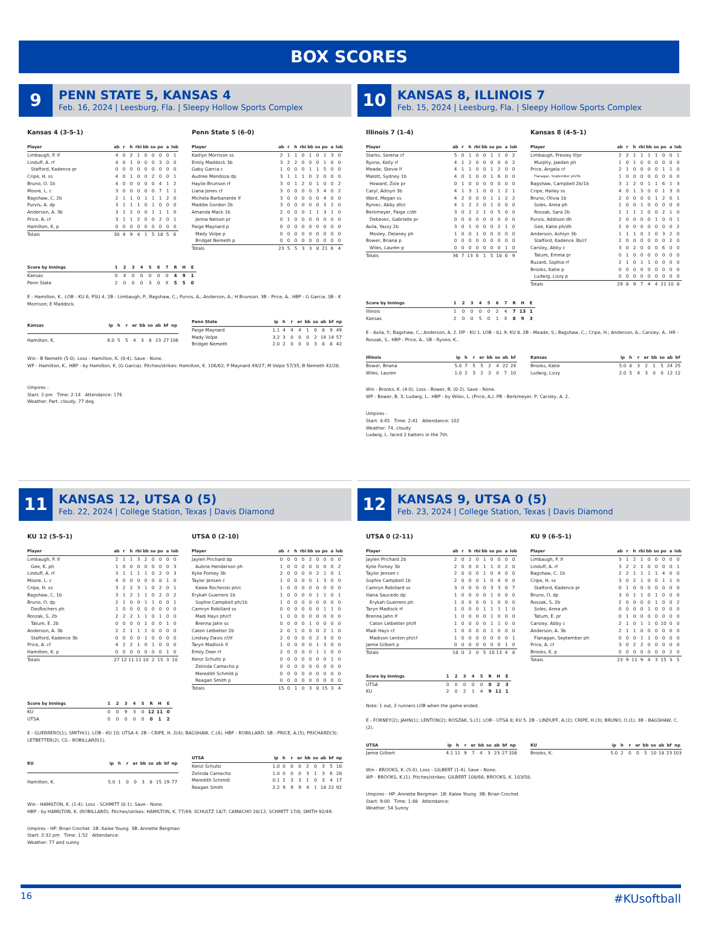BOX SCORES
9
PENN STATE 5, KANSAS 4
Feb. 16, 2024 | Leesburg, Fla. | Sleepy Hollow Sports Complex
Kansas 4 (3-5-1)
| Player | ab | r | h | rbi | bb | so | po | a | lob |
| --- | --- | --- | --- | --- | --- | --- | --- | --- | --- |
| Limbaugh, P. lf | 4 | 0 | 2 | 1 | 0 | 0 | 0 | 0 | 1 |
| Linduff, A. rf | 4 | 0 | 1 | 0 | 0 | 0 | 3 | 0 | 0 |
| Stafford, Kadence pr | 0 | 0 | 0 | 0 | 0 | 0 | 0 | 0 | 0 |
| Cripe, H. ss | 4 | 0 | 1 | 0 | 0 | 2 | 0 | 0 | 1 |
| Bruno, O. 1b | 4 | 0 | 0 | 0 | 0 | 0 | 4 | 1 | 2 |
| Moore, L. c | 3 | 0 | 0 | 0 | 0 | 0 | 7 | 1 | 1 |
| Bagshaw, C. 2b | 2 | 1 | 1 | 0 | 1 | 1 | 1 | 2 | 0 |
| Purvis, A. dp | 3 | 1 | 1 | 1 | 0 | 1 | 0 | 0 | 0 |
| Anderson, A. 3b | 3 | 1 | 2 | 0 | 0 | 1 | 1 | 1 | 0 |
| Price, A. cf | 3 | 1 | 1 | 2 | 0 | 0 | 2 | 0 | 1 |
| Hamilton, K. p | 0 | 0 | 0 | 0 | 0 | 0 | 0 | 0 | 0 |
| Totals | 30 | 4 | 9 | 4 | 1 | 5 | 18 | 5 | 6 |
Penn State 5 (6-0)
| Player | ab | r | h | rbi | bb | so | po | a | lob |
| --- | --- | --- | --- | --- | --- | --- | --- | --- | --- |
| Kaitlyn Morrison ss | 2 | 1 | 1 | 0 | 1 | 0 | 1 | 3 | 0 |
| Emily Maddock 3b | 3 | 2 | 2 | 0 | 0 | 0 | 1 | 0 | 0 |
| Gaby Garcia c | 1 | 0 | 0 | 0 | 1 | 1 | 5 | 0 | 0 |
| Audree Mendoza dp | 3 | 1 | 1 | 1 | 0 | 2 | 0 | 0 | 0 |
| Haylie Brunson rf | 3 | 0 | 1 | 2 | 0 | 1 | 0 | 0 | 2 |
| Liana Jones cf | 3 | 0 | 0 | 0 | 0 | 3 | 4 | 0 | 2 |
| Michela Barbanente lf | 3 | 0 | 0 | 0 | 0 | 0 | 4 | 0 | 0 |
| Maddie Gordon 2b | 3 | 0 | 0 | 0 | 0 | 0 | 3 | 2 | 0 |
| Amanda Mack 1b | 2 | 0 | 0 | 0 | 1 | 1 | 3 | 1 | 0 |
| Jenna Nelson pr | 0 | 1 | 0 | 0 | 0 | 0 | 0 | 0 | 0 |
| Paige Maynard p | 0 | 0 | 0 | 0 | 0 | 0 | 0 | 0 | 0 |
| Mady Volpe p | 0 | 0 | 0 | 0 | 0 | 0 | 0 | 0 | 0 |
| Bridget Nemeth p | 0 | 0 | 0 | 0 | 0 | 0 | 0 | 0 | 0 |
| Totals | 23 | 5 | 5 | 3 | 3 | 8 | 21 | 6 | 4 |
| Score by Innings | 1 | 2 | 3 | 4 | 5 | 6 | 7 | R | H | E |
| --- | --- | --- | --- | --- | --- | --- | --- | --- | --- | --- |
| Kansas | 0 | 4 | 0 | 0 | 0 | 0 | 0 | 4 | 9 | 1 |
| Penn State | 2 | 0 | 0 | 0 | 3 | 0 | X | 5 | 5 | 0 |
E - Hamilton, K.. LOB - KU 6; PSU 4. 2B - Limbaugh, P.; Bagshaw, C.; Purvis, A.; Anderson, A.; H Brunson. 3B - Price, A.. HBP - G Garcia. SB - K Morrison; E Maddock.
| Kansas | ip | h | r | er | bb | so | ab | bf | np |
| --- | --- | --- | --- | --- | --- | --- | --- | --- | --- |
| Hamilton, K. | 6.0 | 5 | 5 | 4 | 3 | 8 | 23 | 27 | 106 |
| Penn State | ip | h | r | er | bb | so | ab | bf | np |
| --- | --- | --- | --- | --- | --- | --- | --- | --- | --- |
| Paige Maynard | 1.1 | 4 | 4 | 4 | 1 | 0 | 8 | 9 | 49 |
| Mady Volpe | 3.2 | 3 | 0 | 0 | 0 | 2 | 14 | 14 | 57 |
| Bridget Nemeth | 2.0 | 2 | 0 | 0 | 0 | 3 | 8 | 8 | 42 |
Win - B Nemeth (5-0). Loss - Hamilton, K. (0-4). Save - None.
WP - Hamilton, K.. HBP - by Hamilton, K. (G Garcia). Pitches/strikes: Hamilton, K. 106/62; P Maynard 49/27; M Volpe 57/35; B Nemeth 42/28.
Umpires -
Start: 2 pm Time: 2:14 Attendance: 176
Weather: Part. cloudy, 77 deg.
10
KANSAS 8, ILLINOIS 7
Feb. 15, 2024 | Leesburg, Fla. | Sleepy Hollow Sports Complex
Illinois 7 (1-4)
| Player | ab | r | h | rbi | bb | so | po | a | lob |
| --- | --- | --- | --- | --- | --- | --- | --- | --- | --- |
| Starks, Serena cf | 5 | 0 | 1 | 0 | 0 | 1 | 1 | 0 | 2 |
| Ryono, Kelly rf | 4 | 1 | 2 | 0 | 0 | 0 | 0 | 0 | 2 |
| Meade, Stevie lf | 4 | 1 | 1 | 0 | 0 | 1 | 2 | 0 | 0 |
| Malott, Sydney 1b | 4 | 0 | 1 | 0 | 0 | 1 | 6 | 0 | 0 |
| Howard, Zoie pr | 0 | 1 | 0 | 0 | 0 | 0 | 0 | 0 | 0 |
| Caryl, Adisyn 3b | 4 | 1 | 3 | 1 | 0 | 0 | 1 | 2 | 1 |
| Ward, Megan ss | 4 | 2 | 0 | 0 | 0 | 1 | 1 | 2 | 2 |
| Ryniec, Abby dh/c | 4 | 1 | 2 | 2 | 0 | 1 | 0 | 0 | 0 |
| Berkmeyer, Paige c/dh | 3 | 0 | 2 | 2 | 1 | 0 | 5 | 0 | 0 |
| Debevec, Gabrielle pr | 0 | 0 | 0 | 0 | 0 | 0 | 0 | 0 | 0 |
| Avila, Yazzy 2b | 3 | 0 | 1 | 0 | 0 | 0 | 2 | 1 | 0 |
| Mosley, Delaney ph | 1 | 0 | 0 | 1 | 0 | 0 | 0 | 0 | 0 |
| Bower, Briana p | 0 | 0 | 0 | 0 | 0 | 0 | 0 | 0 | 0 |
| Wiles, Lauren p | 0 | 0 | 0 | 0 | 0 | 0 | 0 | 1 | 0 |
| Totals | 36 | 7 | 13 | 6 | 1 | 5 | 18 | 6 | 9 |
Kansas 8 (4-5-1)
| Player | ab | r | h | rbi | bb | so | po | a | lob |
| --- | --- | --- | --- | --- | --- | --- | --- | --- | --- |
| Limbaugh, Presley lf/pr | 2 | 2 | 1 | 1 | 1 | 1 | 0 | 0 | 1 |
| Murphy, Jaeden ph | 1 | 0 | 1 | 0 | 0 | 0 | 0 | 0 | 0 |
| Price, Angela cf | 2 | 1 | 0 | 0 | 0 | 0 | 1 | 1 | 0 |
| Flanagan, September ph/3b | 1 | 0 | 0 | 0 | 0 | 0 | 0 | 0 | 0 |
| Bagshaw, Campbell 2b/1b | 3 | 1 | 2 | 0 | 1 | 1 | 6 | 1 | 3 |
| Cripe, Hailey ss | 4 | 0 | 1 | 3 | 0 | 0 | 1 | 3 | 0 |
| Bruno, Olivia 1b | 2 | 0 | 0 | 0 | 0 | 1 | 2 | 0 | 1 |
| Soles, Anna ph | 1 | 0 | 0 | 1 | 0 | 0 | 0 | 0 | 0 |
| Roszak, Sara 2b | 1 | 1 | 1 | 1 | 0 | 0 | 2 | 1 | 0 |
| Purvis, Addison dh | 2 | 0 | 0 | 0 | 0 | 1 | 0 | 0 | 1 |
| Gee, Katie ph/dh | 2 | 0 | 0 | 0 | 0 | 0 | 0 | 0 | 2 |
| Anderson, Ashlyn 3b | 1 | 1 | 1 | 0 | 1 | 0 | 3 | 2 | 0 |
| Stafford, Kadence 3b/cf | 2 | 0 | 0 | 0 | 0 | 0 | 0 | 2 | 0 |
| Carsley, Abby c | 3 | 0 | 2 | 0 | 0 | 0 | 6 | 0 | 0 |
| Tatum, Emma pr | 0 | 1 | 0 | 0 | 0 | 0 | 0 | 0 | 0 |
| Buzard, Sophia rf | 2 | 1 | 0 | 1 | 1 | 0 | 0 | 0 | 0 |
| Brooks, Katie p | 0 | 0 | 0 | 0 | 0 | 0 | 0 | 0 | 0 |
| Ludwig, Lizzy p | 0 | 0 | 0 | 0 | 0 | 0 | 0 | 0 | 0 |
| Totals | 29 | 8 | 9 | 7 | 4 | 4 | 21 | 10 | 8 |
| Score by Innings | 1 | 2 | 3 | 4 | 5 | 6 | 7 | R | H | E |
| --- | --- | --- | --- | --- | --- | --- | --- | --- | --- | --- |
| Illinois | 1 | 0 | 0 | 0 | 0 | 2 | 4 | 7 | 13 | 1 |
| Kansas | 2 | 0 | 0 | 5 | 0 | 1 | X | 8 | 9 | 3 |
E - Avila, Y.; Bagshaw, C.; Anderson, A. 2. DP - KU 1. LOB - ILL 9; KU 8. 2B - Meade, S.; Bagshaw, C.; Cripe, H.; Anderson, A.; Carsley, A.. HR - Roszak, S.. HBP - Price, A.. SB - Ryono, K..
| Illinois | ip | h | r | er | bb | so | ab | bf |
| --- | --- | --- | --- | --- | --- | --- | --- | --- |
| Bower, Briana | 5.0 | 7 | 5 | 5 | 2 | 4 | 22 | 24 |
| Wiles, Lauren | 1.0 | 2 | 3 | 2 | 2 | 0 | 7 | 10 |
| Kansas | ip | h | r | er | bb | so | ab | bf |
| --- | --- | --- | --- | --- | --- | --- | --- | --- |
| Brooks, Katie | 5.0 | 8 | 3 | 2 | 1 | 5 | 24 | 25 |
| Ludwig, Lizzy | 2.0 | 5 | 4 | 3 | 0 | 0 | 12 | 12 |
Win - Brooks, K. (4-0). Loss - Bower, B. (0-2). Save - None.
WP - Bower, B. 3; Ludwig, L.. HBP - by Wiles, L. (Price, A.). PB - Berkmeyer, P; Carsley, A. 2.
Umpires -
Start: 4:45 Time: 2:41 Attendance: 102
Weather: 74, cloudy
Ludwig, L. faced 2 batters in the 7th.
11
KANSAS 12, UTSA 0 (5)
Feb. 22, 2024 | College Station, Texas | Davis Diamond
KU 12 (5-5-1)
| Player | ab | r | h | rbi | bb | so | po | a | lob |
| --- | --- | --- | --- | --- | --- | --- | --- | --- | --- |
| Limbaugh, P. lf | 2 | 1 | 1 | 3 | 2 | 0 | 0 | 0 | 0 |
| Gee, K. ph | 1 | 0 | 0 | 0 | 0 | 0 | 0 | 0 | 3 |
| Linduff, A. rf | 3 | 1 | 1 | 1 | 1 | 0 | 2 | 0 | 3 |
| Moore, L. c | 4 | 0 | 0 | 0 | 0 | 0 | 8 | 1 | 0 |
| Cripe, H. ss | 3 | 2 | 2 | 3 | 1 | 0 | 2 | 0 | 1 |
| Bagshaw, C. 1b | 3 | 1 | 2 | 1 | 1 | 0 | 2 | 0 | 2 |
| Bruno, O. dp | 2 | 1 | 0 | 0 | 1 | 1 | 0 | 0 | 1 |
| DesRochers ph | 1 | 0 | 0 | 0 | 0 | 0 | 0 | 0 | 0 |
| Roszak, S. 2b | 2 | 2 | 2 | 1 | 1 | 0 | 1 | 0 | 0 |
| Tatum, E. 2b | 0 | 0 | 0 | 0 | 1 | 0 | 0 | 1 | 0 |
| Anderson, A. 3b | 2 | 2 | 1 | 1 | 1 | 0 | 0 | 0 | 0 |
| Stafford, Kadence 3b | 0 | 0 | 0 | 0 | 1 | 0 | 0 | 0 | 0 |
| Price, A. cf | 4 | 2 | 2 | 1 | 0 | 1 | 0 | 0 | 0 |
| Hamilton, K. p | 0 | 0 | 0 | 0 | 0 | 0 | 0 | 1 | 0 |
| Totals | 27 | 12 | 11 | 11 | 10 | 2 | 15 | 3 | 10 |
UTSA 0 (2-10)
| Player | ab | r | h | rbi | bb | so | po | a | lob |
| --- | --- | --- | --- | --- | --- | --- | --- | --- | --- |
| Jaylen Prichard dp | 0 | 0 | 0 | 0 | 2 | 0 | 0 | 0 | 0 |
| Aubrie Henderson ph | 1 | 0 | 0 | 0 | 0 | 0 | 0 | 0 | 2 |
| Kylie Forney 3b | 2 | 0 | 0 | 0 | 0 | 2 | 1 | 0 | 1 |
| Taylor Jensen c | 1 | 0 | 0 | 0 | 0 | 1 | 3 | 0 | 0 |
| Kalee Rochinski ph/c | 1 | 0 | 0 | 0 | 0 | 0 | 0 | 0 | 0 |
| Erykah Guerrero 1b | 1 | 0 | 0 | 0 | 0 | 1 | 1 | 0 | 1 |
| Sophie Campbell ph/1b | 1 | 0 | 0 | 0 | 0 | 0 | 0 | 0 | 0 |
| Camryn Robillard ss | 0 | 0 | 0 | 0 | 0 | 0 | 1 | 1 | 0 |
| Madi Hays ph/cf | 1 | 0 | 0 | 0 | 0 | 0 | 0 | 0 | 0 |
| Brenna Jahn ss | 0 | 0 | 0 | 0 | 1 | 0 | 0 | 0 | 0 |
| Caton Letbetter 2b | 2 | 0 | 1 | 0 | 0 | 0 | 2 | 1 | 0 |
| Lindsey Davis cf/lf | 2 | 0 | 0 | 0 | 0 | 2 | 3 | 0 | 0 |
| Taryn Madlock lf | 1 | 0 | 0 | 0 | 0 | 1 | 3 | 0 | 0 |
| Emily Deer rf | 2 | 0 | 0 | 0 | 0 | 1 | 1 | 0 | 0 |
| Kenzi Schultz p | 0 | 0 | 0 | 0 | 0 | 0 | 0 | 1 | 0 |
| Zelinda Camacho p | 0 | 0 | 0 | 0 | 0 | 0 | 0 | 0 | 0 |
| Meredith Schmitt p | 0 | 0 | 0 | 0 | 0 | 0 | 0 | 0 | 0 |
| Reagan Smith p | 0 | 0 | 0 | 0 | 0 | 0 | 0 | 0 | 0 |
| Totals | 15 | 0 | 1 | 0 | 3 | 8 | 15 | 3 | 4 |
| Score by Innings | 1 | 2 | 3 | 4 | 5 | R | H | E |
| --- | --- | --- | --- | --- | --- | --- | --- | --- |
| KU | 0 | 0 | 9 | 3 | 0 | 12 | 11 | 0 |
| UTSA | 0 | 0 | 0 | 0 | 0 | 0 | 1 | 2 |
E - GUERRERO(1); SMITH(1). LOB - KU 10; UTSA 4. 2B - CRIPE, H. 2(4); BAGSHAW, C.(4). HBP - ROBILLARD. SB - PRICE, A.(5); PRICHARD(3); LETBETTER(2). CS - ROBILLARD(1).
| KU | ip | h | r | er | bb | so | ab | bf | np |
| --- | --- | --- | --- | --- | --- | --- | --- | --- | --- |
| Hamilton, K. | 5.0 | 1 | 0 | 0 | 3 | 8 | 15 | 19 | 77 |
| UTSA | ip | h | r | er | bb | so | ab | bf | np |
| --- | --- | --- | --- | --- | --- | --- | --- | --- | --- |
| Kenzi Schultz | 1.0 | 0 | 0 | 0 | 2 | 0 | 3 | 5 | 18 |
| Zelinda Camacho | 1.0 | 0 | 0 | 0 | 3 | 1 | 3 | 6 | 28 |
| Meredith Schmitt | 0.1 | 2 | 3 | 3 | 1 | 0 | 3 | 4 | 17 |
| Reagan Smith | 2.2 | 9 | 9 | 9 | 4 | 1 | 18 | 22 | 92 |
Win - HAMILTON, K. (1-4). Loss - SCHMITT (0-1). Save - None.
HBP - by HAMILTON, K. (ROBILLARD). Pitches/strikes: HAMILTON, K. 77/49; SCHULTZ 18/7; CAMACHO 28/12; SCHMITT 17/8; SMITH 92/49.
Umpires - HP: Brian Crochet 1B: Kalee Young 3B: Annette Bergman
Start: 2:32 pm Time: 1:52 Attendance:
Weather: 77 and sunny
12
KANSAS 9, UTSA 0 (5)
Feb. 23, 2024 | College Station, Texas | Davis Diamond
UTSA 0 (2-11)
| Player | ab | r | h | rbi | bb | so | po | a | lob |
| --- | --- | --- | --- | --- | --- | --- | --- | --- | --- |
| Jaylen Prichard 2b | 2 | 0 | 2 | 0 | 1 | 0 | 0 | 0 | 0 |
| Kylie Forney 3b | 2 | 0 | 0 | 0 | 1 | 1 | 0 | 2 | 0 |
| Taylor Jensen c | 2 | 0 | 0 | 0 | 1 | 0 | 4 | 0 | 0 |
| Sophie Campbell 1b | 2 | 0 | 0 | 0 | 1 | 0 | 4 | 0 | 0 |
| Camryn Robillard ss | 3 | 0 | 0 | 0 | 0 | 3 | 3 | 0 | 7 |
| Iliana Saucedo dp | 1 | 0 | 0 | 0 | 0 | 1 | 0 | 0 | 0 |
| Erykah Guerrero ph | 1 | 0 | 0 | 0 | 0 | 1 | 0 | 0 | 0 |
| Taryn Madlock rf | 1 | 0 | 0 | 0 | 1 | 1 | 1 | 1 | 0 |
| Brenna Jahn lf | 1 | 0 | 0 | 0 | 0 | 1 | 0 | 0 | 0 |
| Caton Letbetter ph/lf | 1 | 0 | 0 | 0 | 0 | 1 | 1 | 0 | 0 |
| Madi Hays cf | 1 | 0 | 0 | 0 | 0 | 1 | 0 | 0 | 0 |
| Madison Lenton ph/cf | 1 | 0 | 0 | 0 | 0 | 0 | 0 | 0 | 1 |
| Jamie Gilbert p | 0 | 0 | 0 | 0 | 0 | 0 | 0 | 1 | 0 |
| Totals | 18 | 0 | 2 | 0 | 5 | 10 | 13 | 4 | 8 |
KU 9 (6-5-1)
| Player | ab | r | h | rbi | bb | so | po | a | lob |
| --- | --- | --- | --- | --- | --- | --- | --- | --- | --- |
| Limbaugh, P. lf | 3 | 1 | 2 | 1 | 0 | 0 | 0 | 0 | 0 |
| Linduff, A. rf | 3 | 2 | 2 | 1 | 0 | 0 | 0 | 0 | 1 |
| Bagshaw, C. 1b | 2 | 2 | 1 | 1 | 1 | 1 | 4 | 0 | 0 |
| Cripe, H. ss | 3 | 0 | 2 | 1 | 0 | 0 | 1 | 1 | 0 |
| Stafford, Kadence pr | 0 | 1 | 0 | 0 | 0 | 0 | 0 | 0 | 0 |
| Bruno, O. dp | 3 | 0 | 1 | 1 | 0 | 1 | 0 | 0 | 0 |
| Roszak, S. 2b | 2 | 0 | 0 | 0 | 0 | 1 | 0 | 0 | 2 |
| Soles, Anna ph | 0 | 0 | 0 | 0 | 1 | 0 | 0 | 0 | 0 |
| Tatum, E. pr | 0 | 1 | 0 | 0 | 0 | 0 | 0 | 0 | 0 |
| Carsley, Abby c | 2 | 1 | 0 | 1 | 1 | 0 | 10 | 0 | 0 |
| Anderson, A. 3b | 2 | 1 | 1 | 0 | 0 | 0 | 0 | 0 | 0 |
| Flanagan, September ph | 0 | 0 | 0 | 1 | 1 | 0 | 0 | 0 | 0 |
| Price, A. cf | 3 | 0 | 2 | 2 | 0 | 0 | 0 | 0 | 0 |
| Brooks, K. p | 0 | 0 | 0 | 0 | 0 | 0 | 0 | 2 | 0 |
| Totals | 23 | 9 | 11 | 9 | 4 | 3 | 15 | 3 | 5 |
| Score by Innings | 1 | 2 | 3 | 4 | 5 | R | H | E |
| --- | --- | --- | --- | --- | --- | --- | --- | --- |
| UTSA | 0 | 0 | 0 | 0 | 0 | 0 | 2 | 3 |
| KU | 2 | 0 | 2 | 1 | 4 | 9 | 11 | 1 |
Note: 1 out, 2 runners LOB when the game ended.
E - FORNEY(2); JAHN(1); LENTON(2); ROSZAK, S.(1). LOB - UTSA 8; KU 5. 2B - LINDUFF, A.(2); CRIPE, H.(3); BRUNO, O.(1). 3B - BAGSHAW, C.(2).
| UTSA | ip | h | r | er | bb | so | ab | bf | np |
| --- | --- | --- | --- | --- | --- | --- | --- | --- | --- |
| Jamie Gilbert | 4.1 | 11 | 9 | 7 | 4 | 3 | 23 | 27 | 108 |
| KU | ip | h | r | er | bb | so | ab | bf | np |
| --- | --- | --- | --- | --- | --- | --- | --- | --- | --- |
| Brooks, K. | 5.0 | 2 | 0 | 0 | 5 | 10 | 18 | 23 | 103 |
Win - BROOKS, K. (5-0). Loss - GILBERT (1-4). Save - None.
WP - BROOKS, K.(1). Pitches/strikes: GILBERT 108/66; BROOKS, K. 103/58.
Umpires - HP: Annette Bergman 1B: Kalee Young 3B: Brian Crochet
Start: 9:00 Time: 1:48 Attendance:
Weather: 54 Sunny
16
#KUsoftball